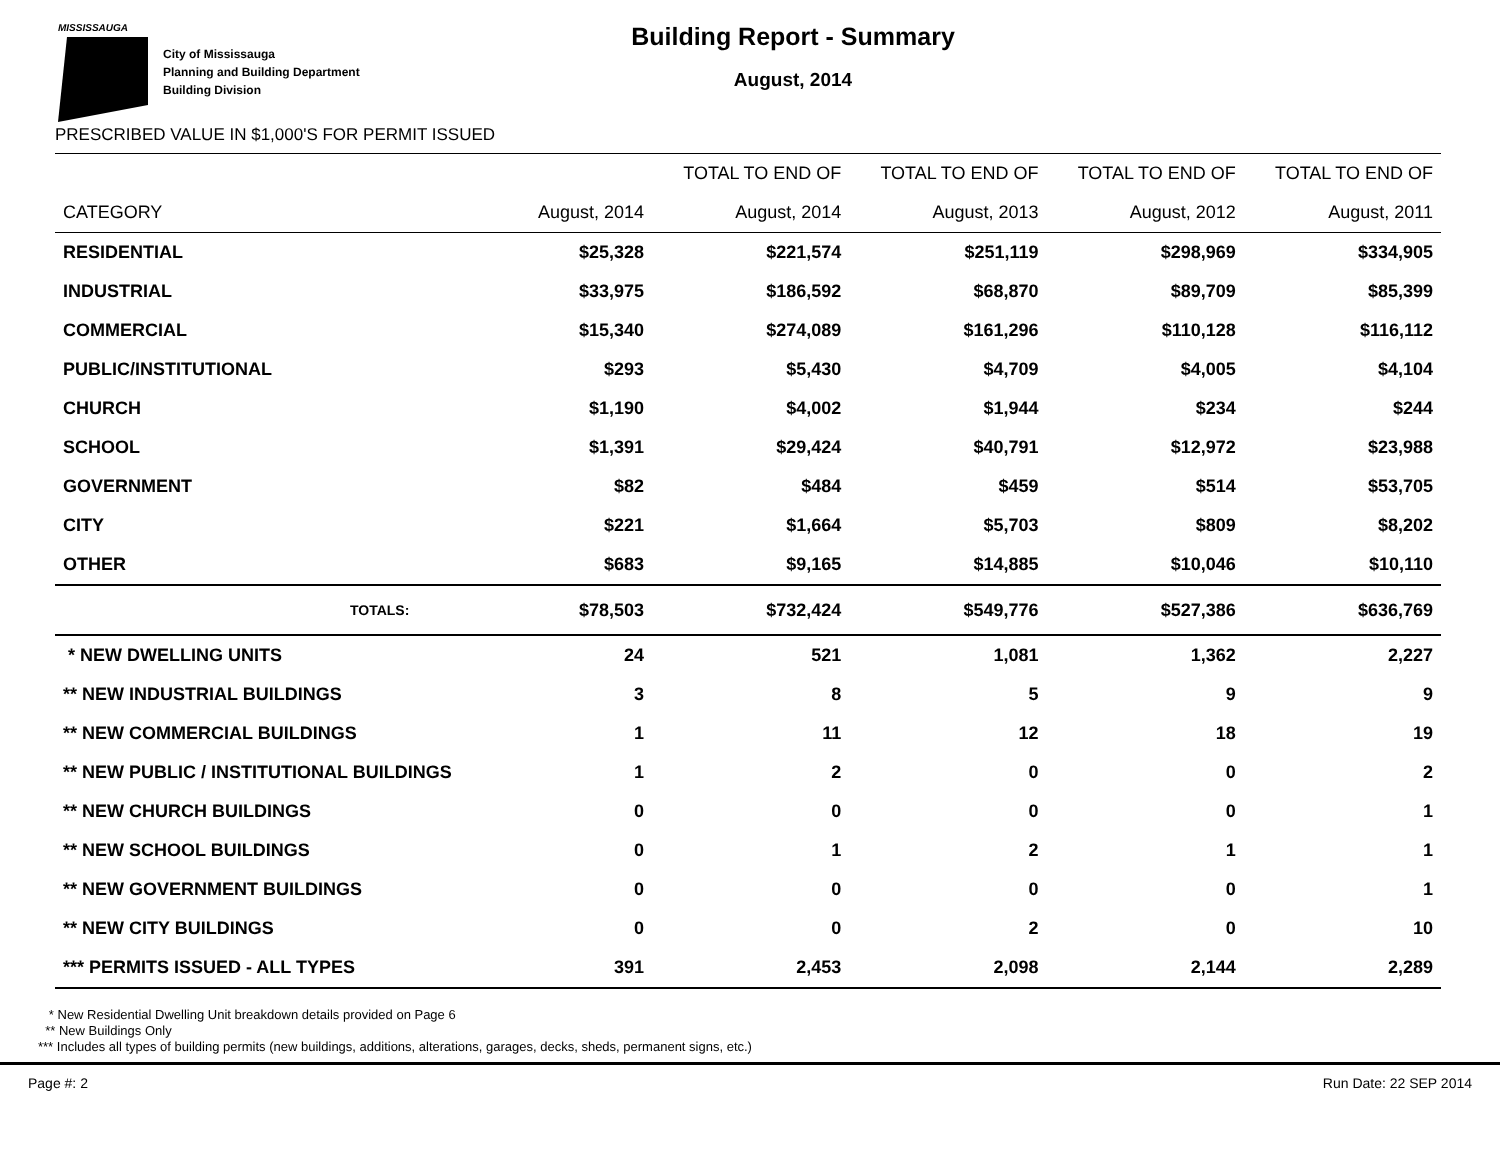MISSISSAUGA
City of Mississauga
Planning and Building Department
Building Division
Building Report - Summary
August, 2014
PRESCRIBED VALUE IN $1,000'S FOR PERMIT ISSUED
| | | TOTAL TO END OF | TOTAL TO END OF | TOTAL TO END OF | TOTAL TO END OF |
| --- | --- | --- | --- | --- | --- |
| CATEGORY | August, 2014 | August, 2014 | August, 2013 | August, 2012 | August, 2011 |
| RESIDENTIAL | $25,328 | $221,574 | $251,119 | $298,969 | $334,905 |
| INDUSTRIAL | $33,975 | $186,592 | $68,870 | $89,709 | $85,399 |
| COMMERCIAL | $15,340 | $274,089 | $161,296 | $110,128 | $116,112 |
| PUBLIC/INSTITUTIONAL | $293 | $5,430 | $4,709 | $4,005 | $4,104 |
| CHURCH | $1,190 | $4,002 | $1,944 | $234 | $244 |
| SCHOOL | $1,391 | $29,424 | $40,791 | $12,972 | $23,988 |
| GOVERNMENT | $82 | $484 | $459 | $514 | $53,705 |
| CITY | $221 | $1,664 | $5,703 | $809 | $8,202 |
| OTHER | $683 | $9,165 | $14,885 | $10,046 | $10,110 |
| TOTALS: | $78,503 | $732,424 | $549,776 | $527,386 | $636,769 |
| * NEW DWELLING UNITS | 24 | 521 | 1,081 | 1,362 | 2,227 |
| ** NEW INDUSTRIAL BUILDINGS | 3 | 8 | 5 | 9 | 9 |
| ** NEW COMMERCIAL BUILDINGS | 1 | 11 | 12 | 18 | 19 |
| ** NEW PUBLIC / INSTITUTIONAL BUILDINGS | 1 | 2 | 0 | 0 | 2 |
| ** NEW CHURCH BUILDINGS | 0 | 0 | 0 | 0 | 1 |
| ** NEW SCHOOL BUILDINGS | 0 | 1 | 2 | 1 | 1 |
| ** NEW GOVERNMENT BUILDINGS | 0 | 0 | 0 | 0 | 1 |
| ** NEW CITY BUILDINGS | 0 | 0 | 2 | 0 | 10 |
| *** PERMITS ISSUED - ALL TYPES | 391 | 2,453 | 2,098 | 2,144 | 2,289 |
* New Residential Dwelling Unit breakdown details provided on Page 6
** New Buildings Only
*** Includes all types of building permits (new buildings, additions, alterations, garages, decks, sheds, permanent signs, etc.)
Page #: 2 Run Date: 22 SEP 2014